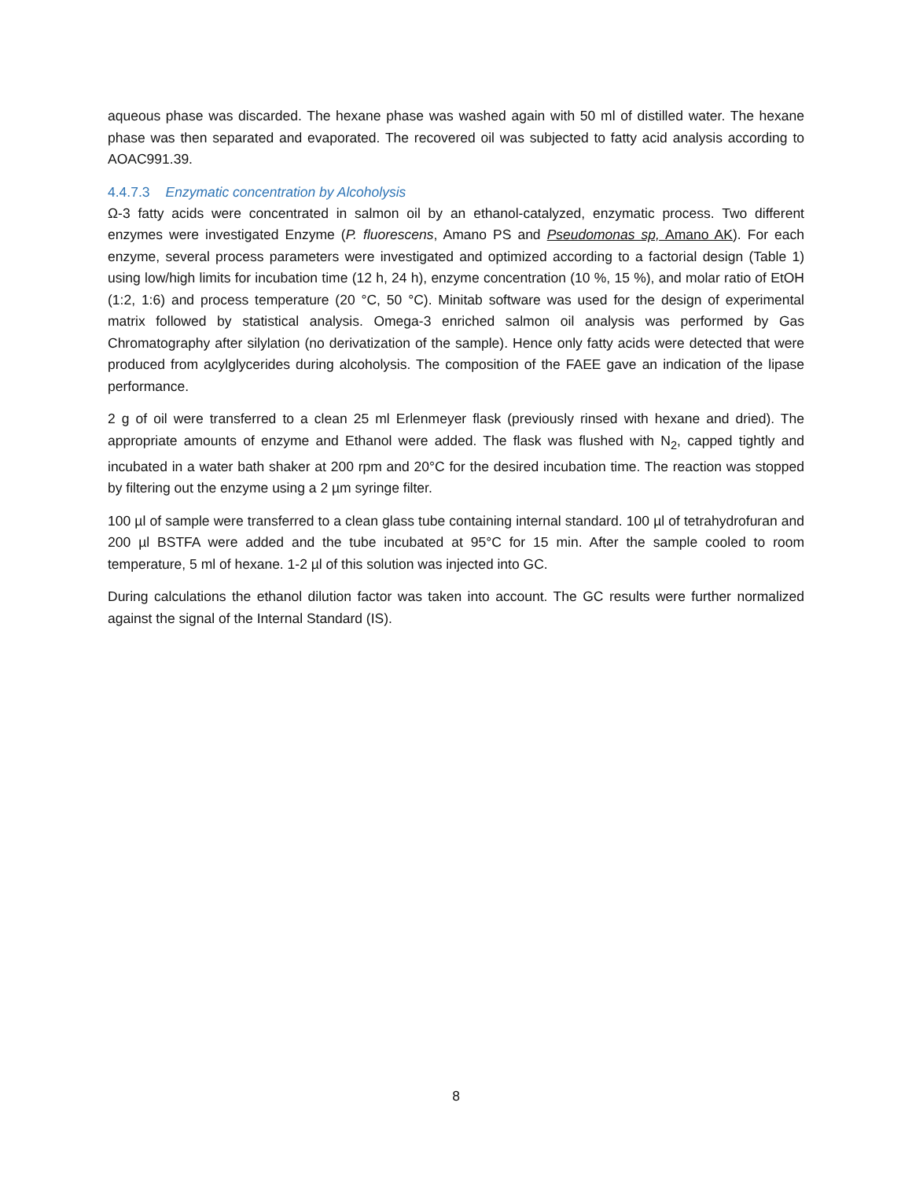aqueous phase was discarded. The hexane phase was washed again with 50 ml of distilled water. The hexane phase was then separated and evaporated. The recovered oil was subjected to fatty acid analysis according to AOAC991.39.
4.4.7.3 Enzymatic concentration by Alcoholysis
Ω-3 fatty acids were concentrated in salmon oil by an ethanol-catalyzed, enzymatic process. Two different enzymes were investigated Enzyme (P. fluorescens, Amano PS and Pseudomonas sp, Amano AK). For each enzyme, several process parameters were investigated and optimized according to a factorial design (Table 1) using low/high limits for incubation time (12 h, 24 h), enzyme concentration (10 %, 15 %), and molar ratio of EtOH (1:2, 1:6) and process temperature (20 °C, 50 °C). Minitab software was used for the design of experimental matrix followed by statistical analysis. Omega-3 enriched salmon oil analysis was performed by Gas Chromatography after silylation (no derivatization of the sample). Hence only fatty acids were detected that were produced from acylglycerides during alcoholysis. The composition of the FAEE gave an indication of the lipase performance.
2 g of oil were transferred to a clean 25 ml Erlenmeyer flask (previously rinsed with hexane and dried). The appropriate amounts of enzyme and Ethanol were added. The flask was flushed with N<sub>2</sub>, capped tightly and incubated in a water bath shaker at 200 rpm and 20°C for the desired incubation time. The reaction was stopped by filtering out the enzyme using a 2 µm syringe filter.
100 µl of sample were transferred to a clean glass tube containing internal standard. 100 µl of tetrahydrofuran and 200 µl BSTFA were added and the tube incubated at 95°C for 15 min. After the sample cooled to room temperature, 5 ml of hexane. 1-2 µl of this solution was injected into GC.
During calculations the ethanol dilution factor was taken into account. The GC results were further normalized against the signal of the Internal Standard (IS).
8